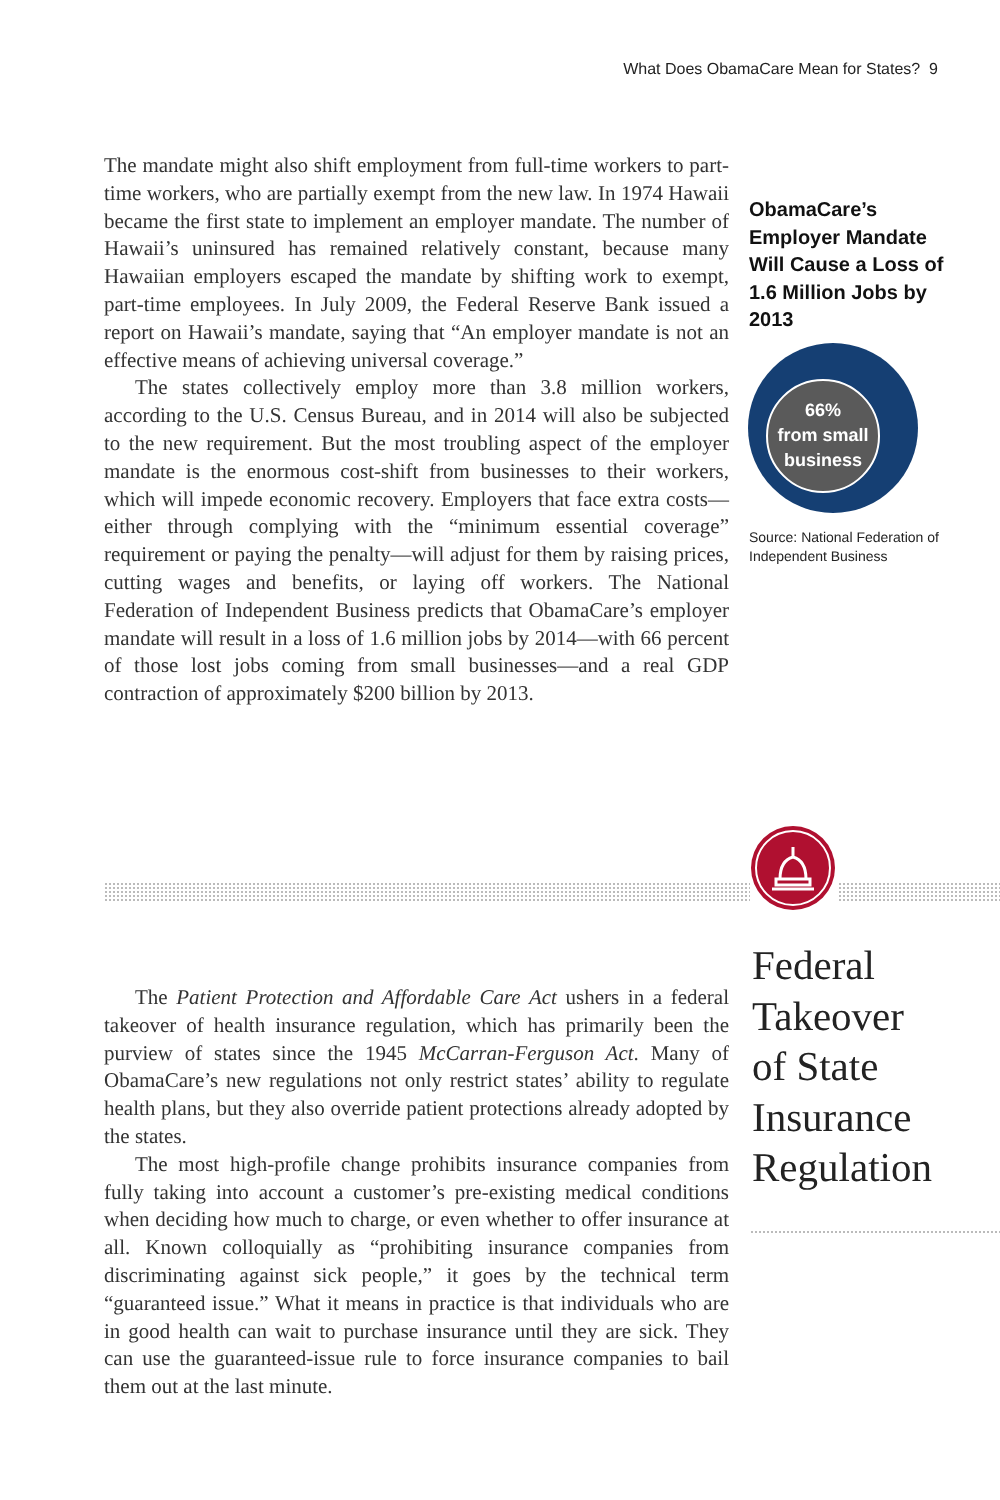What Does ObamaCare Mean for States? 9
The mandate might also shift employment from full-time workers to part-time workers, who are partially exempt from the new law. In 1974 Hawaii became the first state to implement an employer mandate. The number of Hawaii’s uninsured has remained relatively constant, because many Hawaiian employers escaped the mandate by shifting work to exempt, part-time employees. In July 2009, the Federal Reserve Bank issued a report on Hawaii’s mandate, saying that “An employer mandate is not an effective means of achieving universal coverage.”
The states collectively employ more than 3.8 million workers, according to the U.S. Census Bureau, and in 2014 will also be subjected to the new requirement. But the most troubling aspect of the employer mandate is the enormous cost-shift from businesses to their workers, which will impede economic recovery. Employers that face extra costs—either through complying with the “minimum essential coverage” requirement or paying the penalty—will adjust for them by raising prices, cutting wages and benefits, or laying off workers. The National Federation of Independent Business predicts that ObamaCare’s employer mandate will result in a loss of 1.6 million jobs by 2014—with 66 percent of those lost jobs coming from small businesses—and a real GDP contraction of approximately $200 billion by 2013.
ObamaCare’s Employer Mandate Will Cause a Loss of 1.6 Million Jobs by 2013
66%
from small
business
Source: National Federation of Independent Business
Federal
Takeover
of State
Insurance
Regulation
The Patient Protection and Affordable Care Act ushers in a federal takeover of health insurance regulation, which has primarily been the purview of states since the 1945 McCarran-Ferguson Act. Many of ObamaCare’s new regulations not only restrict states’ ability to regulate health plans, but they also override patient protections already adopted by the states.
The most high-profile change prohibits insurance companies from fully taking into account a customer’s pre-existing medical conditions when deciding how much to charge, or even whether to offer insurance at all. Known colloquially as “prohibiting insurance companies from discriminating against sick people,” it goes by the technical term “guaranteed issue.” What it means in practice is that individuals who are in good health can wait to purchase insurance until they are sick. They can use the guaranteed-issue rule to force insurance companies to bail them out at the last minute.